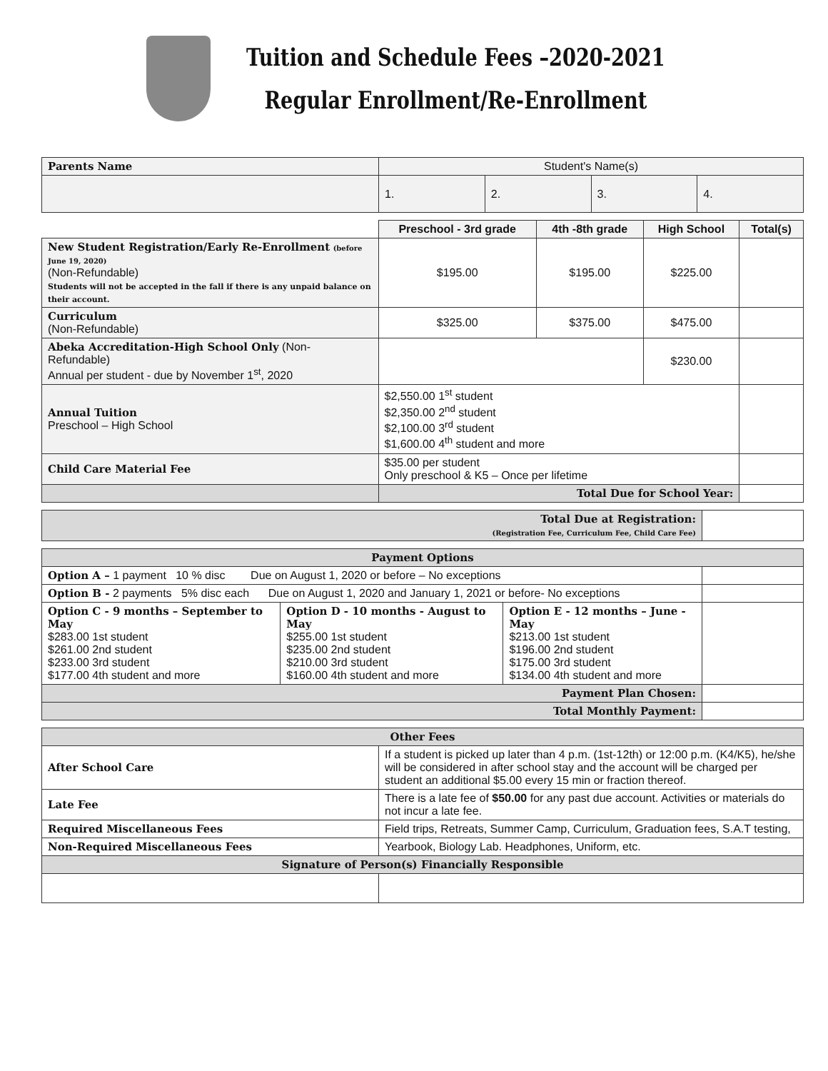Tuition and Schedule Fees –2020-2021
Regular Enrollment/Re-Enrollment
| Parents Name | Student's Name(s) | | | |
| | 1. | 2. | 3. | 4. |
| | Preschool - 3rd grade | 4th -8th grade | High School | Total(s) |
| New Student Registration/Early Re-Enrollment (before June 19, 2020) (Non-Refundable) Students will not be accepted in the fall if there is any unpaid balance on their account. | $195.00 | $195.00 | $225.00 | |
| Curriculum (Non-Refundable) | $325.00 | $375.00 | $475.00 | |
| Abeka Accreditation-High School Only (Non-Refundable) Annual per student - due by November 1<sup>st</sup>, 2020 | | | $230.00 | |
| Annual Tuition Preschool – High School | $2,550.00 1<sup>st</sup> student $2,350.00 2<sup>nd</sup> student $2,100.00 3<sup>rd</sup> student $1,600.00 4<sup>th</sup> student and more | | | |
| Child Care Material Fee | $35.00 per student Only preschool & K5 – Once per lifetime | | | |
| | Total Due for School Year: | | | |
| Total Due at Registration: (Registration Fee, Curriculum Fee, Child Care Fee) | |
| Payment Options | | | |
| Option A – 1 payment 10 % disc Due on August 1, 2020 or before – No exceptions | | | |
| Option B - 2 payments 5% disc each Due on August 1, 2020 and January 1, 2021 or before- No exceptions | | | |
| Option C - 9 months – September to May $283.00 1st student $261.00 2nd student $233.00 3rd student $177.00 4th student and more | Option D - 10 months - August to May $255.00 1st student $235.00 2nd student $210.00 3rd student $160.00 4th student and more | Option E - 12 months – June -May $213.00 1st student $196.00 2nd student $175.00 3rd student $134.00 4th student and more | |
| Payment Plan Chosen: | | | |
| Total Monthly Payment: | | | |
| Other Fees | |
| After School Care | If a student is picked up later than 4 p.m. (1st-12th) or 12:00 p.m. (K4/K5), he/she will be considered in after school stay and the account will be charged per student an additional $5.00 every 15 min or fraction thereof. |
| Late Fee | There is a late fee of $50.00 for any past due account. Activities or materials do not incur a late fee. |
| Required Miscellaneous Fees | Field trips, Retreats, Summer Camp, Curriculum, Graduation fees, S.A.T testing, |
| Non-Required Miscellaneous Fees | Yearbook, Biology Lab. Headphones, Uniform, etc. |
| Signature of Person(s) Financially Responsible | |